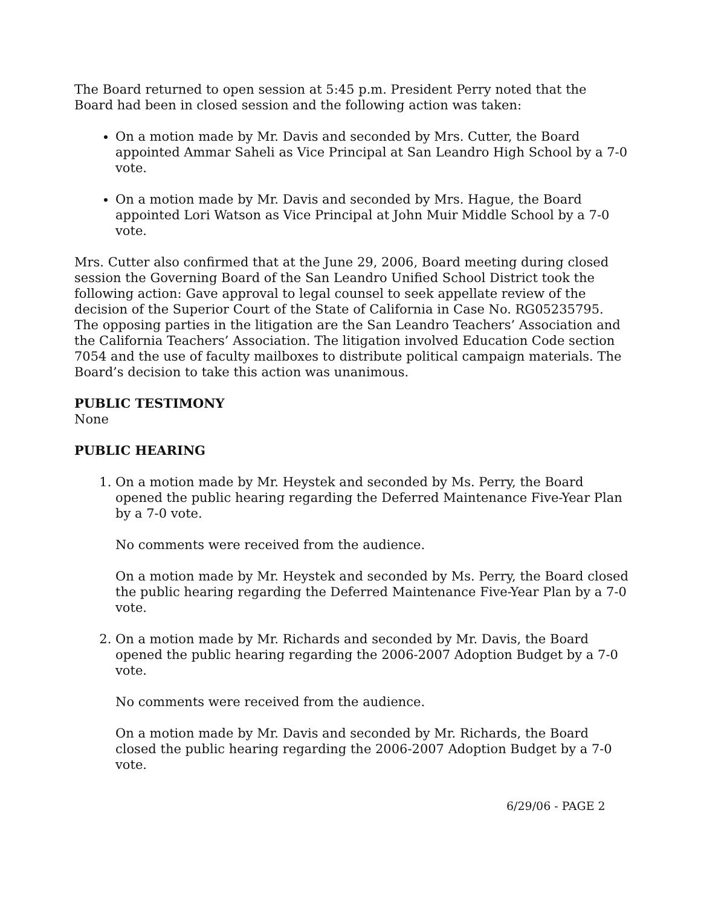The Board returned to open session at 5:45 p.m. President Perry noted that the Board had been in closed session and the following action was taken:
On a motion made by Mr. Davis and seconded by Mrs. Cutter, the Board appointed Ammar Saheli as Vice Principal at San Leandro High School by a 7-0 vote.
On a motion made by Mr. Davis and seconded by Mrs. Hague, the Board appointed Lori Watson as Vice Principal at John Muir Middle School by a 7-0 vote.
Mrs. Cutter also confirmed that at the June 29, 2006, Board meeting during closed session the Governing Board of the San Leandro Unified School District took the following action: Gave approval to legal counsel to seek appellate review of the decision of the Superior Court of the State of California in Case No. RG05235795. The opposing parties in the litigation are the San Leandro Teachers’ Association and the California Teachers’ Association. The litigation involved Education Code section 7054 and the use of faculty mailboxes to distribute political campaign materials. The Board’s decision to take this action was unanimous.
PUBLIC TESTIMONY
None
PUBLIC HEARING
1. On a motion made by Mr. Heystek and seconded by Ms. Perry, the Board opened the public hearing regarding the Deferred Maintenance Five-Year Plan by a 7-0 vote.
No comments were received from the audience.
On a motion made by Mr. Heystek and seconded by Ms. Perry, the Board closed the public hearing regarding the Deferred Maintenance Five-Year Plan by a 7-0 vote.
2. On a motion made by Mr. Richards and seconded by Mr. Davis, the Board opened the public hearing regarding the 2006-2007 Adoption Budget by a 7-0 vote.
No comments were received from the audience.
On a motion made by Mr. Davis and seconded by Mr. Richards, the Board closed the public hearing regarding the 2006-2007 Adoption Budget by a 7-0 vote.
6/29/06 - PAGE 2